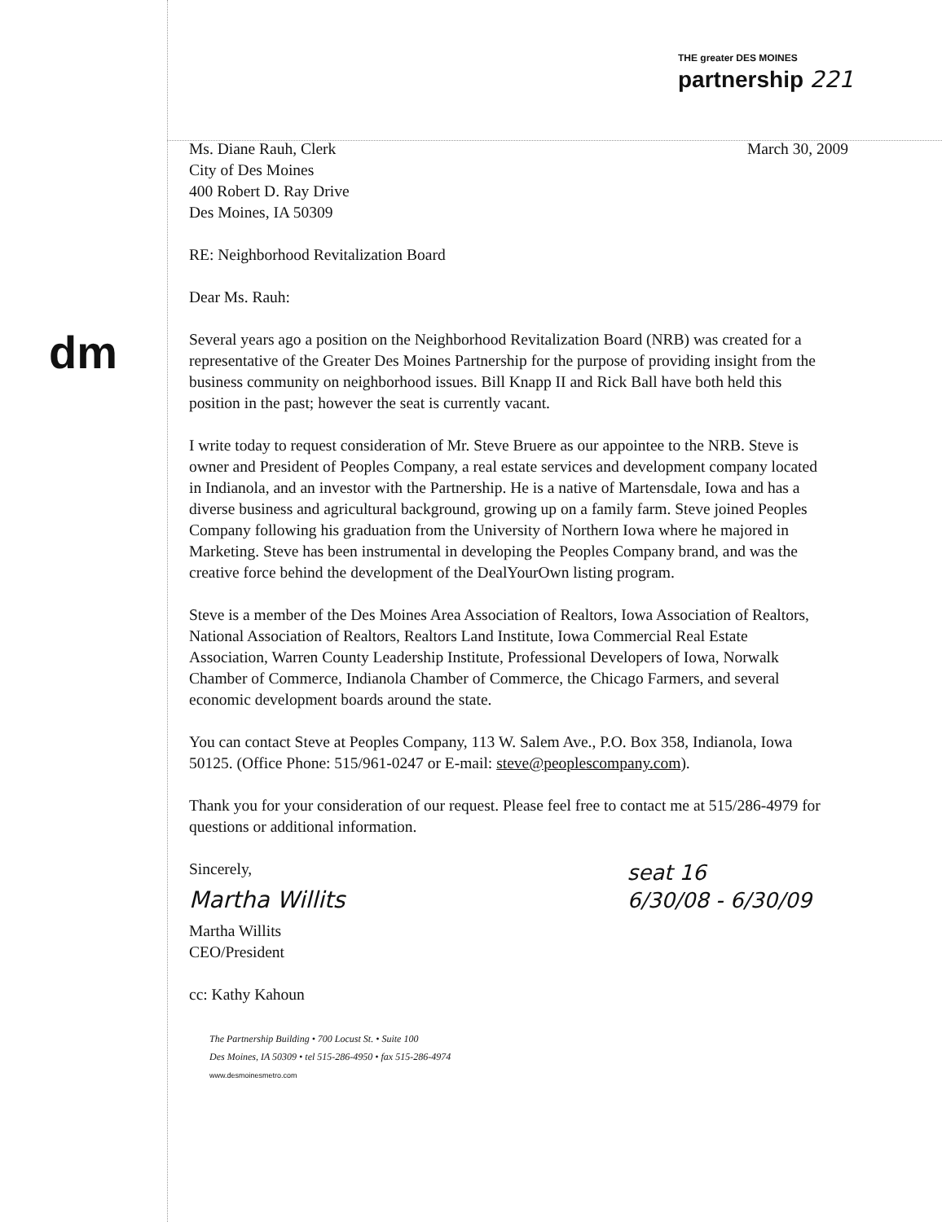THE greater DES MOINES
partnership 221
dm
Ms. Diane Rauh, Clerk
City of Des Moines
400 Robert D. Ray Drive
Des Moines, IA 50309
March 30, 2009
RE: Neighborhood Revitalization Board
Dear Ms. Rauh:
Several years ago a position on the Neighborhood Revitalization Board (NRB) was created for a representative of the Greater Des Moines Partnership for the purpose of providing insight from the business community on neighborhood issues. Bill Knapp II and Rick Ball have both held this position in the past; however the seat is currently vacant.
I write today to request consideration of Mr. Steve Bruere as our appointee to the NRB. Steve is owner and President of Peoples Company, a real estate services and development company located in Indianola, and an investor with the Partnership. He is a native of Martensdale, Iowa and has a diverse business and agricultural background, growing up on a family farm. Steve joined Peoples Company following his graduation from the University of Northern Iowa where he majored in Marketing. Steve has been instrumental in developing the Peoples Company brand, and was the creative force behind the development of the DealYourOwn listing program.
Steve is a member of the Des Moines Area Association of Realtors, Iowa Association of Realtors, National Association of Realtors, Realtors Land Institute, Iowa Commercial Real Estate Association, Warren County Leadership Institute, Professional Developers of Iowa, Norwalk Chamber of Commerce, Indianola Chamber of Commerce, the Chicago Farmers, and several economic development boards around the state.
You can contact Steve at Peoples Company, 113 W. Salem Ave., P.O. Box 358, Indianola, Iowa 50125. (Office Phone: 515/961-0247 or E-mail: steve@peoplescompany.com).
Thank you for your consideration of our request. Please feel free to contact me at 515/286-4979 for questions or additional information.
Sincerely,
Martha Willits
Martha Willits
CEO/President
cc: Kathy Kahoun
seat 16
6/30/08 - 6/30/09
The Partnership Building • 700 Locust St. • Suite 100
Des Moines, IA 50309 • tel 515-286-4950 • fax 515-286-4974
www.desmoinesmetro.com